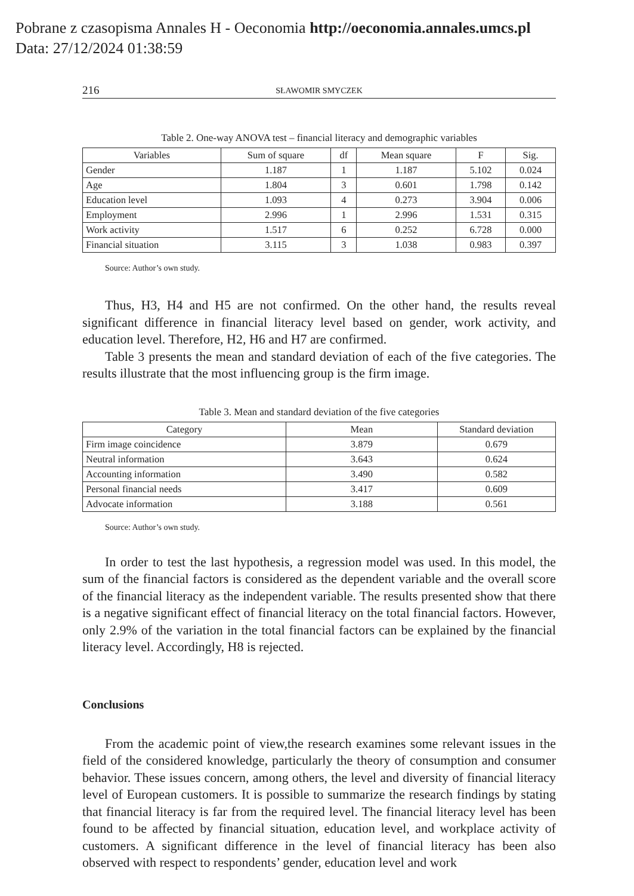Pobrane z czasopisma Annales H - Oeconomia http://oeconomia.annales.umcs.pl
Data: 27/12/2024 01:38:59
216 SŁAWOMIR SMYCZEK
Table 2. One-way ANOVA test – financial literacy and demographic variables
| Variables | Sum of square | df | Mean square | F | Sig. |
| --- | --- | --- | --- | --- | --- |
| Gender | 1.187 | 1 | 1.187 | 5.102 | 0.024 |
| Age | 1.804 | 3 | 0.601 | 1.798 | 0.142 |
| Education level | 1.093 | 4 | 0.273 | 3.904 | 0.006 |
| Employment | 2.996 | 1 | 2.996 | 1.531 | 0.315 |
| Work activity | 1.517 | 6 | 0.252 | 6.728 | 0.000 |
| Financial situation | 3.115 | 3 | 1.038 | 0.983 | 0.397 |
Source: Author’s own study.
Thus, H3, H4 and H5 are not confirmed. On the other hand, the results reveal significant difference in financial literacy level based on gender, work activity, and education level. Therefore, H2, H6 and H7 are confirmed.
Table 3 presents the mean and standard deviation of each of the five categories. The results illustrate that the most influencing group is the firm image.
Table 3. Mean and standard deviation of the five categories
| Category | Mean | Standard deviation |
| --- | --- | --- |
| Firm image coincidence | 3.879 | 0.679 |
| Neutral information | 3.643 | 0.624 |
| Accounting information | 3.490 | 0.582 |
| Personal financial needs | 3.417 | 0.609 |
| Advocate information | 3.188 | 0.561 |
Source: Author’s own study.
In order to test the last hypothesis, a regression model was used. In this model, the sum of the financial factors is considered as the dependent variable and the overall score of the financial literacy as the independent variable. The results presented show that there is a negative significant effect of financial literacy on the total financial factors. However, only 2.9% of the variation in the total financial factors can be explained by the financial literacy level. Accordingly, H8 is rejected.
Conclusions
From the academic point of view,the research examines some relevant issues in the field of the considered knowledge, particularly the theory of consumption and consumer behavior. These issues concern, among others, the level and diversity of financial literacy level of European customers. It is possible to summarize the research findings by stating that financial literacy is far from the required level. The financial literacy level has been found to be affected by financial situation, education level, and workplace activity of customers. A significant difference in the level of financial literacy has been also observed with respect to respondents’ gender, education level and work